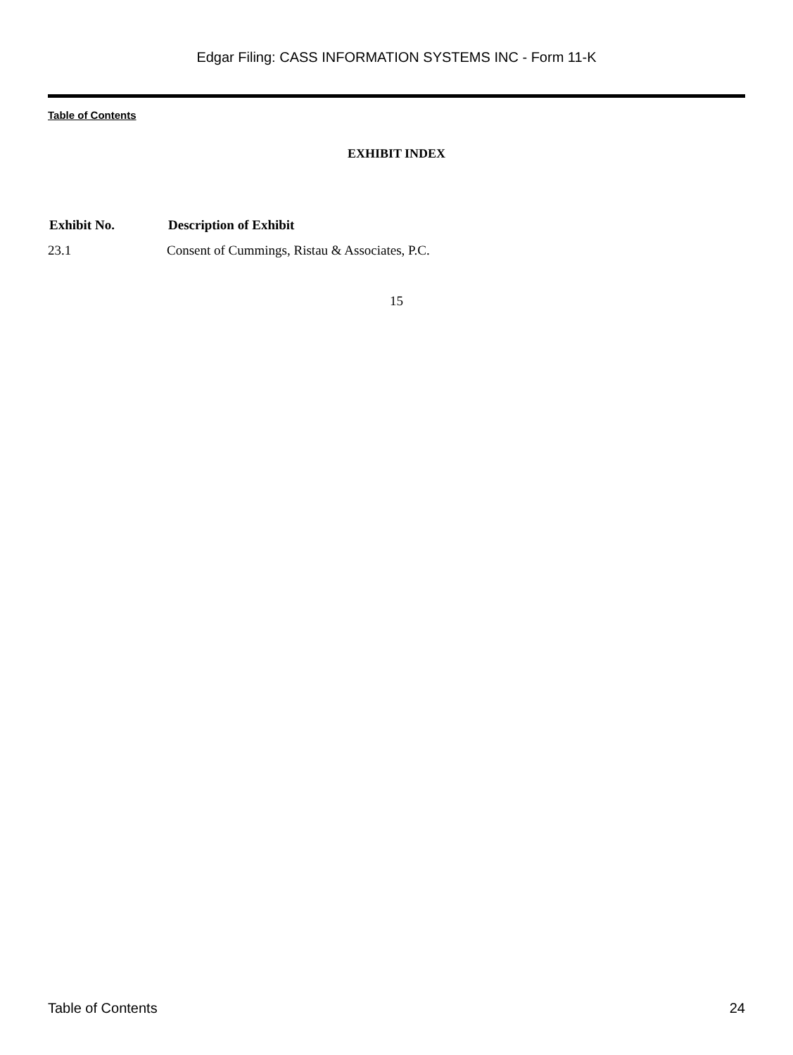Edgar Filing: CASS INFORMATION SYSTEMS INC - Form 11-K
Table of Contents
EXHIBIT INDEX
| Exhibit No. | Description of Exhibit |
| --- | --- |
| 23.1 | Consent of Cummings, Ristau & Associates, P.C. |
15
Table of Contents 24